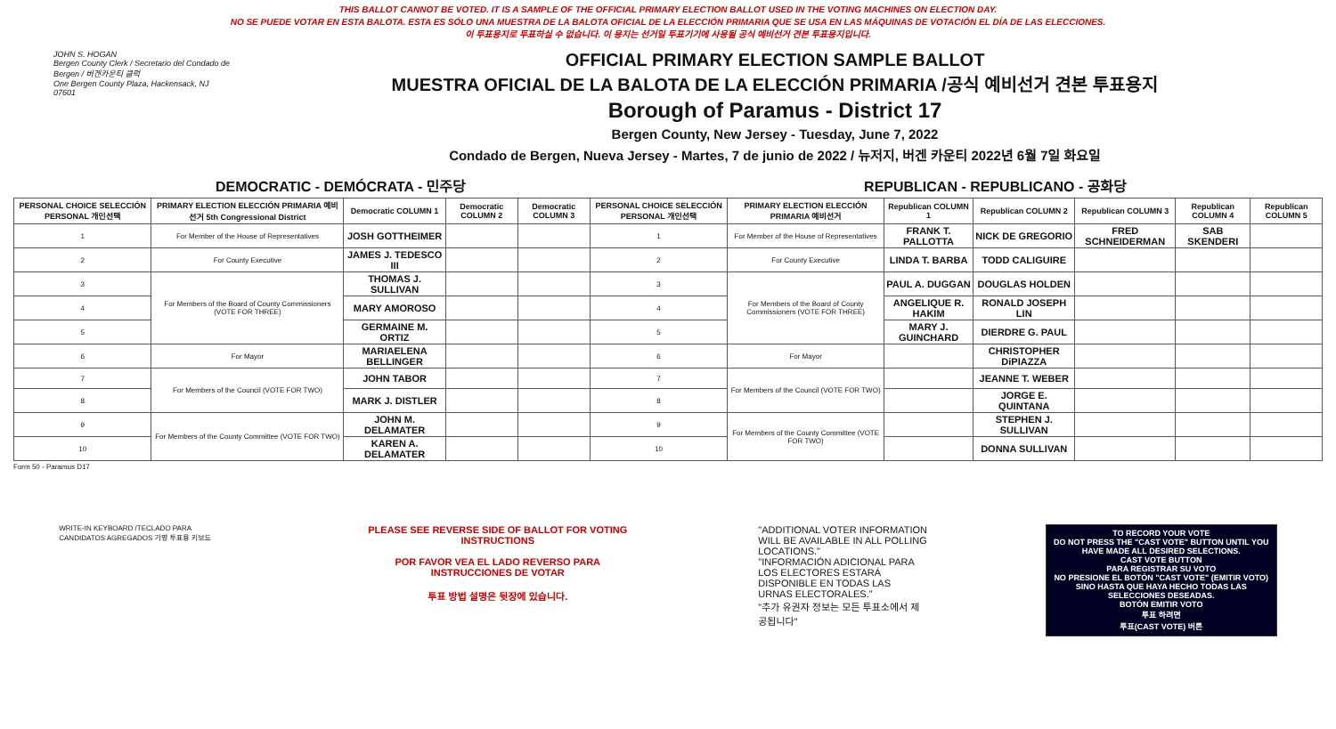THIS BALLOT CANNOT BE VOTED. IT IS A SAMPLE OF THE OFFICIAL PRIMARY ELECTION BALLOT USED IN THE VOTING MACHINES ON ELECTION DAY.
NO SE PUEDE VOTAR EN ESTA BALOTA. ESTA ES SÓLO UNA MUESTRA DE LA BALOTA OFICIAL DE LA ELECCIÓN PRIMARIA QUE SE USA EN LAS MÁQUINAS DE VOTACIÓN EL DÍA DE LAS ELECCIONES.
이 투표용지로 투표하실 수 없습니다. 이 용지는 선거일 투표기기에 사용될 공식 예비선거 견본 투표용지입니다.
JOHN S. HOGAN
Bergen County Clerk / Secretario del Condado de Bergen / 버겐카운티 클럭
One Bergen County Plaza, Hackensack, NJ 07601
OFFICIAL PRIMARY ELECTION SAMPLE BALLOT
MUESTRA OFICIAL DE LA BALOTA DE LA ELECCIÓN PRIMARIA /공식 예비선거 견본 투표용지
Borough of Paramus - District 17
Bergen County, New Jersey - Tuesday, June 7, 2022
Condado de Bergen, Nueva Jersey - Martes, 7 de junio de 2022 / 뉴저지, 버겐 카운티 2022년 6월 7일 화요일
DEMOCRATIC - DEMÓCRATA - 민주당 REPUBLICAN - REPUBLICANO - 공화당
| PERSONAL CHOICE SELECCIÓN PERSONAL 개인선택 | PRIMARY ELECTION ELECCIÓN PRIMARIA 예비선거 5th Congressional District | Democratic COLUMN 1 | Democratic COLUMN 2 | Democratic COLUMN 3 | PERSONAL CHOICE SELECCIÓN PERSONAL 개인선택 | PRIMARY ELECTION ELECCIÓN PRIMARIA 예비선거 | Republican COLUMN 1 | Republican COLUMN 2 | Republican COLUMN 3 | Republican COLUMN 4 | Republican COLUMN 5 |
| --- | --- | --- | --- | --- | --- | --- | --- | --- | --- | --- | --- |
| 1 | For Member of the House of Representatives | JOSH GOTTHEIMER | | | 1 | For Member of the House of Representatives | FRANK T. PALLOTTA | NICK DE GREGORIO | FRED SCHNEIDERMAN | SAB SKENDERI | |
| 2 | For County Executive | JAMES J. TEDESCO III | | | 2 | For County Executive | LINDA T. BARBA | TODD CALIGUIRE | | | |
| 3 | For Members of the Board of County Commissioners (VOTE FOR THREE) | THOMAS J. SULLIVAN | | | 3 | For Members of the Board of County Commissioners (VOTE FOR THREE) | PAUL A. DUGGAN | DOUGLAS HOLDEN | | | |
| 4 | | MARY AMOROSO | | | 4 | | ANGELIQUE R. HAKIM | RONALD JOSEPH LIN | | | |
| 5 | | GERMAINE M. ORTIZ | | | 5 | | MARY J. GUINCHARD | DIERDRE G. PAUL | | | |
| 6 | For Mayor | MARIAELENA BELLINGER | | | 6 | For Mayor | | CHRISTOPHER DiPIAZZA | | | |
| 7 | For Members of the Council (VOTE FOR TWO) | JOHN TABOR | | | 7 | For Members of the Council (VOTE FOR TWO) | | JEANNE T. WEBER | | | |
| 8 | | MARK J. DISTLER | | | 8 | | | JORGE E. QUINTANA | | | |
| 9 | For Members of the County Committee (VOTE FOR TWO) | JOHN M. DELAMATER | | | 9 | For Members of the County Committee (VOTE FOR TWO) | | STEPHEN J. SULLIVAN | | | |
| 10 | | KAREN A. DELAMATER | | | 10 | | | DONNA SULLIVAN | | | |
Form 50 - Paramus D17
WRITE-IN KEYBOARD /TECLADO PARA CANDIDATOS AGREGADOS 기명 투표용 키보드
PLEASE SEE REVERSE SIDE OF BALLOT FOR VOTING INSTRUCTIONS
POR FAVOR VEA EL LADO REVERSO PARA INSTRUCCIONES DE VOTAR
투표 방법 설명은 뒷장에 있습니다.
"ADDITIONAL VOTER INFORMATION WILL BE AVAILABLE IN ALL POLLING LOCATIONS."
"INFORMACIÓN ADICIONAL PARA LOS ELECTORES ESTARÁ DISPONIBLE EN TODAS LAS URNAS ELECTORALES."
"추가 유권자 정보는 모든 투표소에서 제공됩니다"
TO RECORD YOUR VOTE
DO NOT PRESS THE "CAST VOTE" BUTTON UNTIL YOU HAVE MADE ALL DESIRED SELECTIONS.
CAST VOTE BUTTON
PARA REGISTRAR SU VOTO
NO PRESIONE EL BOTÓN "CAST VOTE" (EMITIR VOTO) SINO HASTA QUE HAYA HECHO TODAS LAS SELECCIONES DESEADAS.
BOTÓN EMITIR VOTO
투표 하려면
투표(CAST VOTE) 버튼